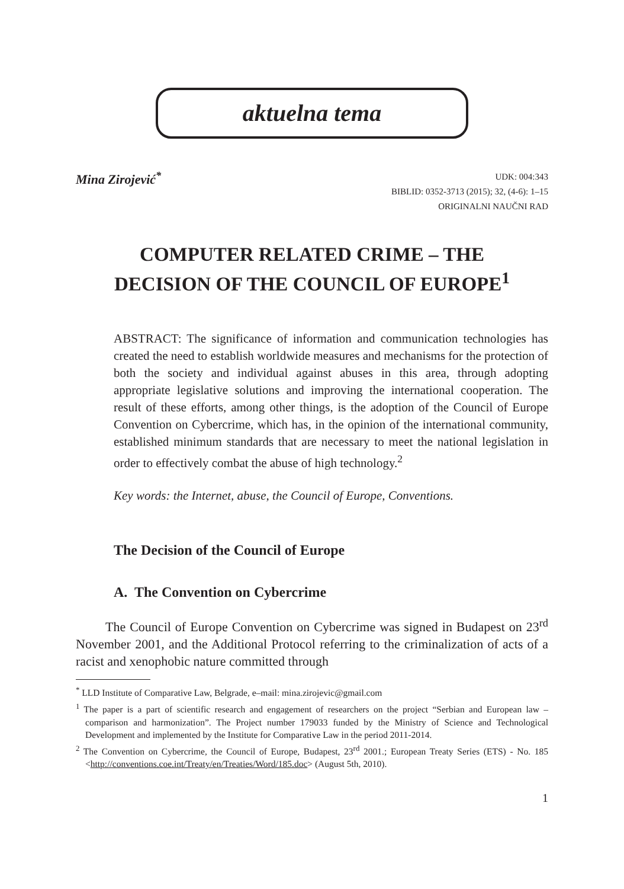aktuelna tema
Mina Zirojević<sup>*</sup>
UDK: 004:343
BIBLID: 0352-3713 (2015); 32, (4-6): 1–15
ORIGINALNI NAUČNI RAD
COMPUTER RELATED CRIME – THE
DECISION OF THE COUNCIL OF EUROPE<sup>1</sup>
ABSTRACT: The significance of information and communication technologies has created the need to establish worldwide measures and mechanisms for the protection of both the society and individual against abuses in this area, through adopting appropriate legislative solutions and improving the international cooperation. The result of these efforts, among other things, is the adoption of the Council of Europe Convention on Cybercrime, which has, in the opinion of the international community, established minimum standards that are necessary to meet the national legislation in order to effectively combat the abuse of high technology.<sup>2</sup>
Key words: the Internet, abuse, the Council of Europe, Conventions.
The Decision of the Council of Europe
A. The Convention on Cybercrime
The Council of Europe Convention on Cybercrime was signed in Budapest on 23<sup>rd</sup> November 2001, and the Additional Protocol referring to the criminalization of acts of a racist and xenophobic nature committed through
<sup>*</sup> LLD Institute of Comparative Law, Belgrade, e–mail: mina.zirojevic@gmail.com
<sup>1</sup> The paper is a part of scientific research and engagement of researchers on the project “Serbian and European law – comparison and harmonization”. The Project number 179033 funded by the Ministry of Science and Technological Development and implemented by the Institute for Comparative Law in the period 2011-2014.
<sup>2</sup> The Convention on Cybercrime, the Council of Europe, Budapest, 23<sup>rd</sup> 2001.; European Treaty Series (ETS) - No. 185 <http://conventions.coe.int/Treaty/en/Treaties/Word/185.doc> (August 5th, 2010).
1